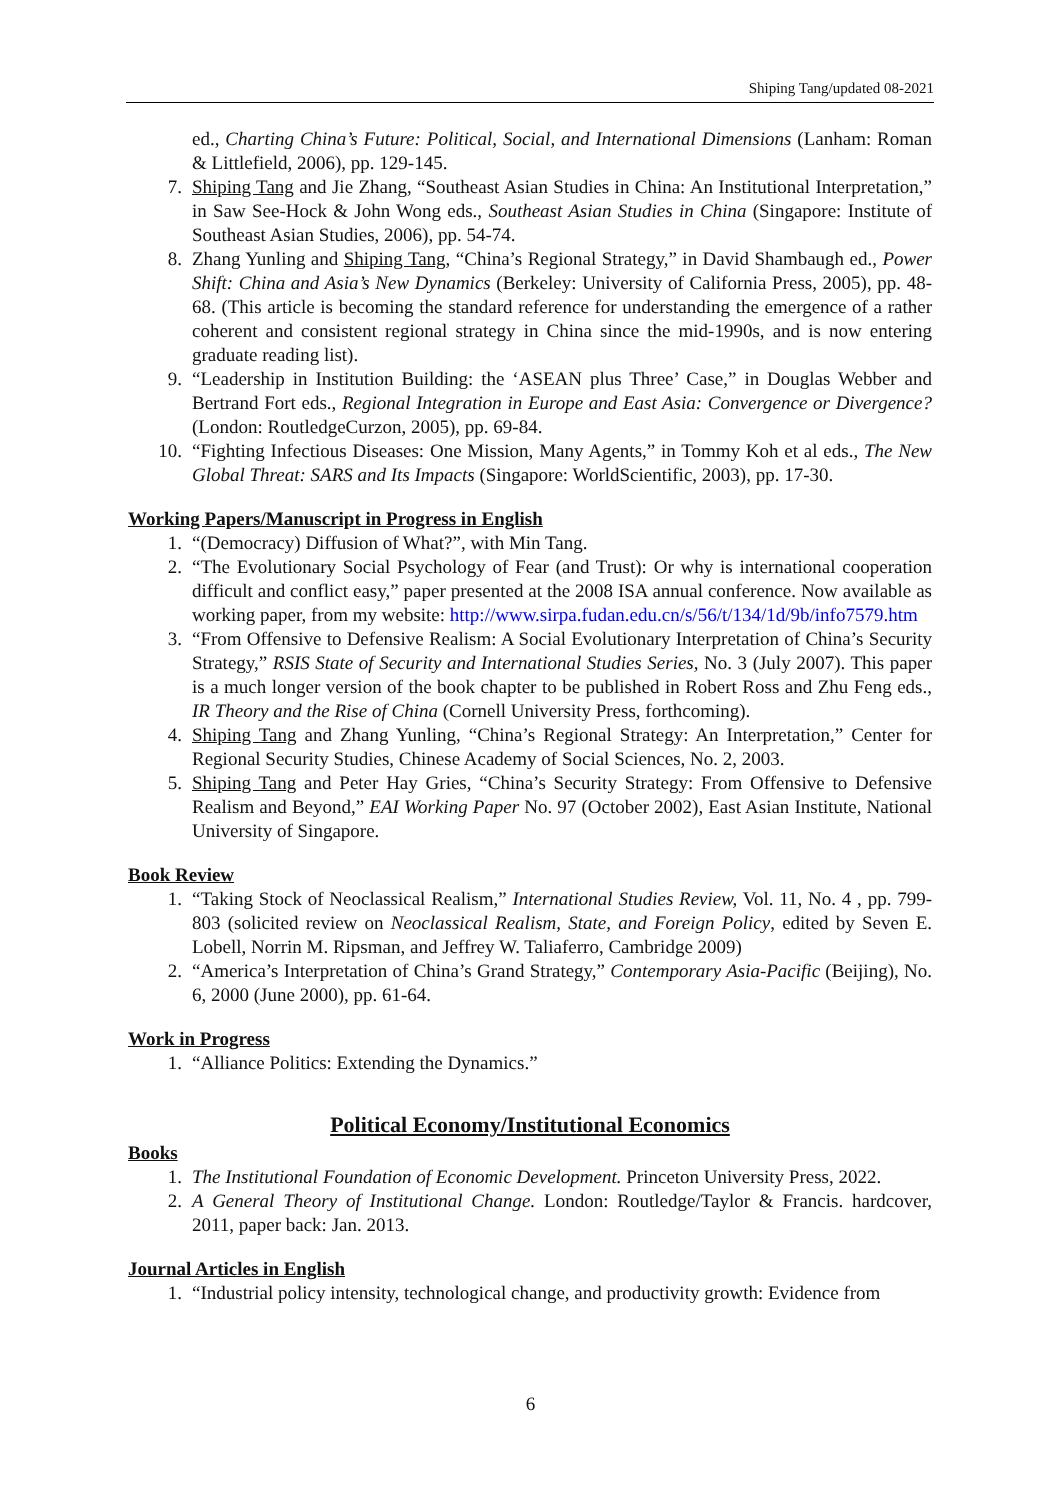Shiping Tang/updated 08-2021
ed., Charting China’s Future: Political, Social, and International Dimensions (Lanham: Roman & Littlefield, 2006), pp. 129-145.
7. Shiping Tang and Jie Zhang, “Southeast Asian Studies in China: An Institutional Interpretation,” in Saw See-Hock & John Wong eds., Southeast Asian Studies in China (Singapore: Institute of Southeast Asian Studies, 2006), pp. 54-74.
8. Zhang Yunling and Shiping Tang, “China’s Regional Strategy,” in David Shambaugh ed., Power Shift: China and Asia’s New Dynamics (Berkeley: University of California Press, 2005), pp. 48-68. (This article is becoming the standard reference for understanding the emergence of a rather coherent and consistent regional strategy in China since the mid-1990s, and is now entering graduate reading list).
9. “Leadership in Institution Building: the ‘ASEAN plus Three’ Case,” in Douglas Webber and Bertrand Fort eds., Regional Integration in Europe and East Asia: Convergence or Divergence? (London: RoutledgeCurzon, 2005), pp. 69-84.
10. “Fighting Infectious Diseases: One Mission, Many Agents,” in Tommy Koh et al eds., The New Global Threat: SARS and Its Impacts (Singapore: WorldScientific, 2003), pp. 17-30.
Working Papers/Manuscript in Progress in English
1. “(Democracy) Diffusion of What?”, with Min Tang.
2. “The Evolutionary Social Psychology of Fear (and Trust): Or why is international cooperation difficult and conflict easy,” paper presented at the 2008 ISA annual conference. Now available as working paper, from my website: http://www.sirpa.fudan.edu.cn/s/56/t/134/1d/9b/info7579.htm
3. “From Offensive to Defensive Realism: A Social Evolutionary Interpretation of China’s Security Strategy,” RSIS State of Security and International Studies Series, No. 3 (July 2007). This paper is a much longer version of the book chapter to be published in Robert Ross and Zhu Feng eds., IR Theory and the Rise of China (Cornell University Press, forthcoming).
4. Shiping Tang and Zhang Yunling, “China’s Regional Strategy: An Interpretation,” Center for Regional Security Studies, Chinese Academy of Social Sciences, No. 2, 2003.
5. Shiping Tang and Peter Hay Gries, “China’s Security Strategy: From Offensive to Defensive Realism and Beyond,” EAI Working Paper No. 97 (October 2002), East Asian Institute, National University of Singapore.
Book Review
1. “Taking Stock of Neoclassical Realism,” International Studies Review, Vol. 11, No. 4 , pp. 799-803 (solicited review on Neoclassical Realism, State, and Foreign Policy, edited by Seven E. Lobell, Norrin M. Ripsman, and Jeffrey W. Taliaferro, Cambridge 2009)
2. “America’s Interpretation of China’s Grand Strategy,” Contemporary Asia-Pacific (Beijing), No. 6, 2000 (June 2000), pp. 61-64.
Work in Progress
1. “Alliance Politics: Extending the Dynamics.”
Political Economy/Institutional Economics
Books
1. The Institutional Foundation of Economic Development. Princeton University Press, 2022.
2. A General Theory of Institutional Change. London: Routledge/Taylor & Francis. hardcover, 2011, paper back: Jan. 2013.
Journal Articles in English
1. “Industrial policy intensity, technological change, and productivity growth: Evidence from
6